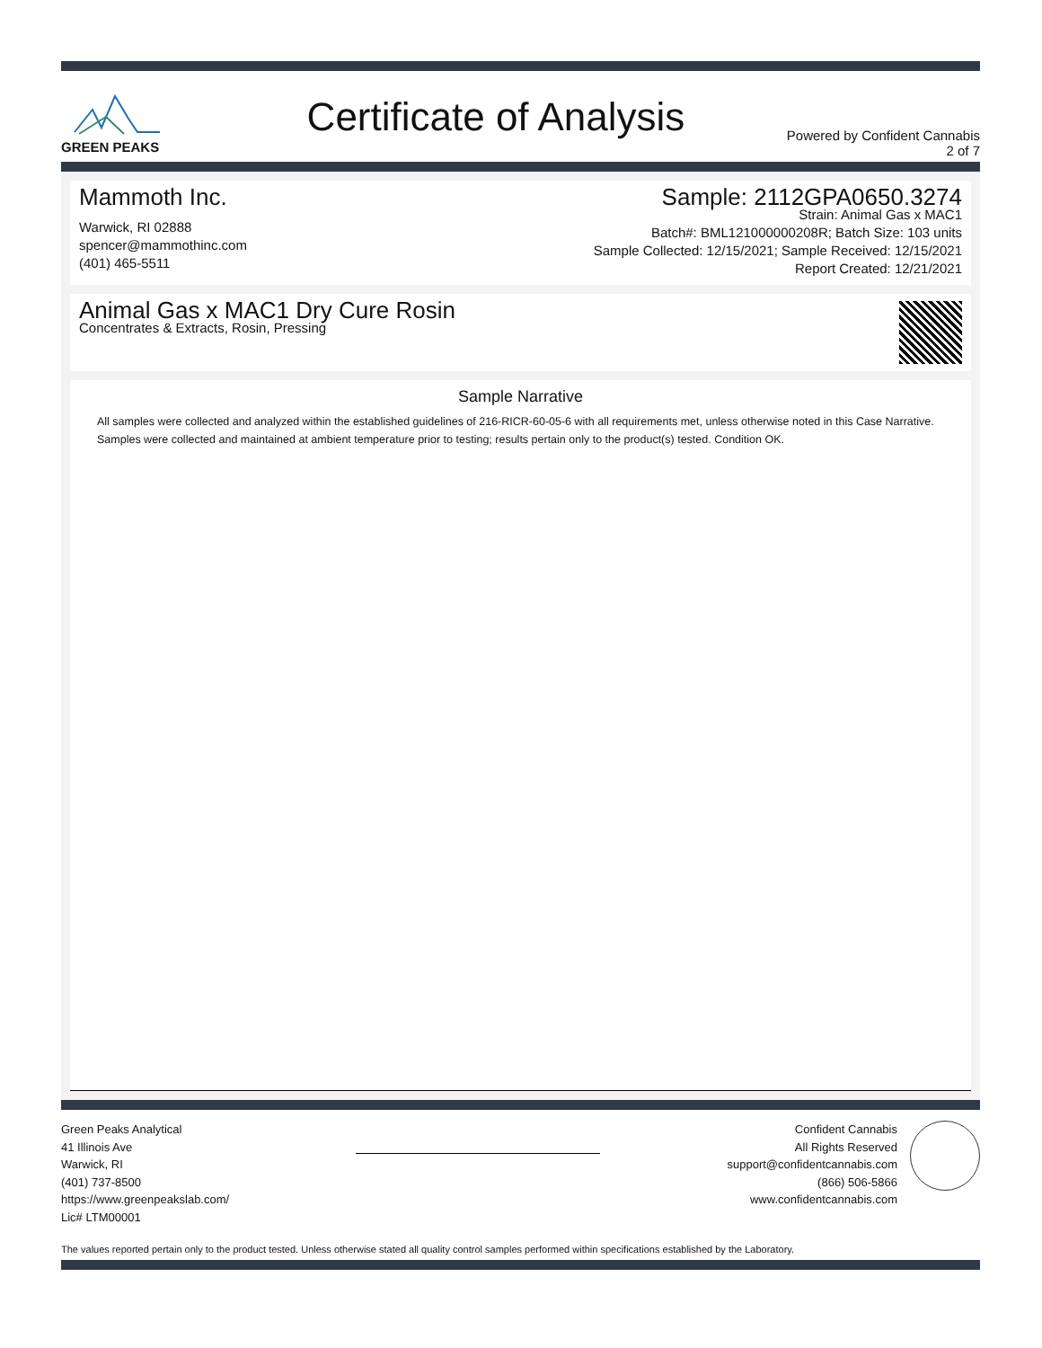GREEN PEAKS
Certificate of Analysis
Powered by Confident Cannabis
2 of 7
Mammoth Inc.
Warwick, RI 02888
spencer@mammothinc.com
(401) 465-5511
Sample: 2112GPA0650.3274
Strain: Animal Gas x MAC1
Batch#: BML121000000208R; Batch Size: 103 units
Sample Collected: 12/15/2021; Sample Received: 12/15/2021
Report Created: 12/21/2021
Animal Gas x MAC1 Dry Cure Rosin
Concentrates & Extracts, Rosin, Pressing
Sample Narrative
All samples were collected and analyzed within the established guidelines of 216-RICR-60-05-6 with all requirements met, unless otherwise noted in this Case Narrative. Samples were collected and maintained at ambient temperature prior to testing; results pertain only to the product(s) tested. Condition OK.
Green Peaks Analytical
41 Illinois Ave
Warwick, RI
(401) 737-8500
https://www.greenpeakslab.com/
Lic# LTM00001
Confident Cannabis
All Rights Reserved
support@confidentcannabis.com
(866) 506-5866
www.confidentcannabis.com
The values reported pertain only to the product tested. Unless otherwise stated all quality control samples performed within specifications established by the Laboratory.